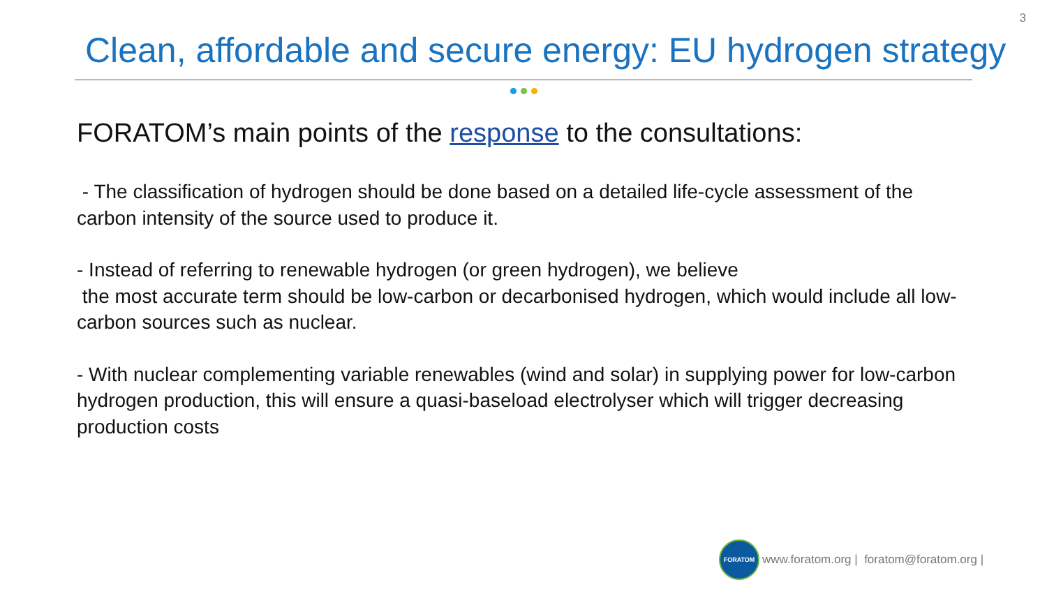3
Clean, affordable and secure energy: EU hydrogen strategy
FORATOM’s main points of the response to the consultations:
- The classification of hydrogen should be done based on a detailed life-cycle assessment of the carbon intensity of the source used to produce it.
- Instead of referring to renewable hydrogen (or green hydrogen), we believe
the most accurate term should be low-carbon or decarbonised hydrogen, which would include all low-carbon sources such as nuclear.
- With nuclear complementing variable renewables (wind and solar) in supplying power for low-carbon hydrogen production, this will ensure a quasi-baseload electrolyser which will trigger decreasing production costs
FORATOM
www.foratom.org | foratom@foratom.org |